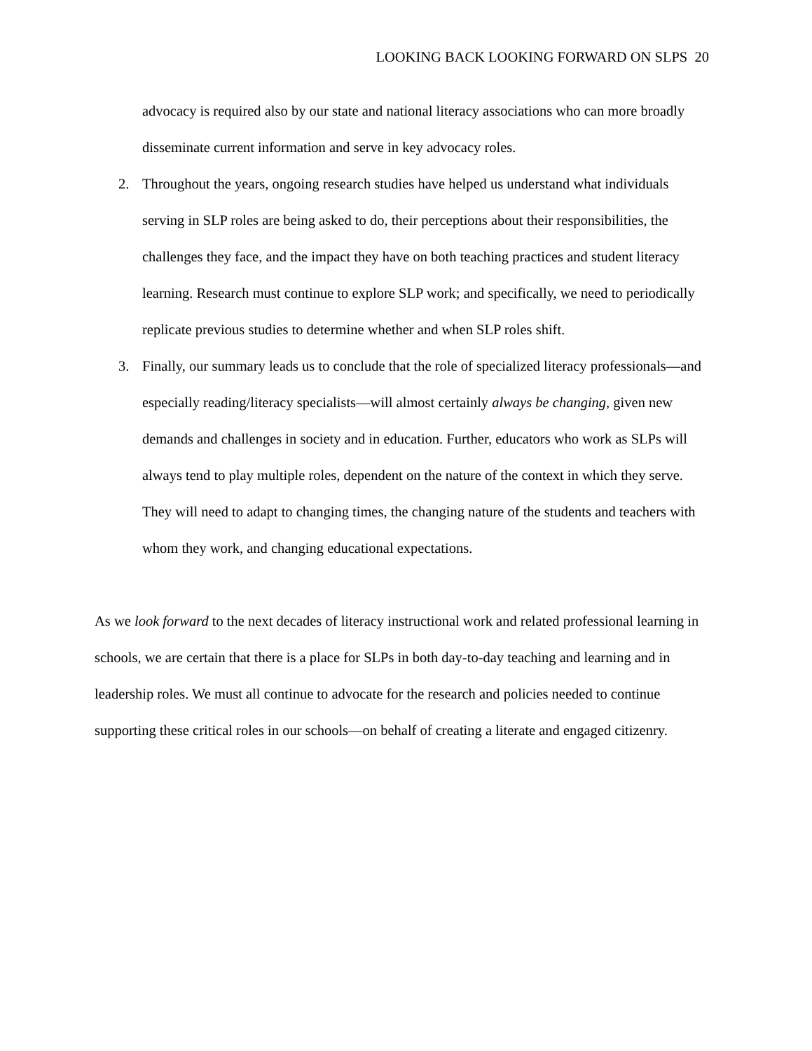LOOKING BACK LOOKING FORWARD ON SLPS 20
advocacy is required also by our state and national literacy associations who can more broadly disseminate current information and serve in key advocacy roles.
2. Throughout the years, ongoing research studies have helped us understand what individuals serving in SLP roles are being asked to do, their perceptions about their responsibilities, the challenges they face, and the impact they have on both teaching practices and student literacy learning. Research must continue to explore SLP work; and specifically, we need to periodically replicate previous studies to determine whether and when SLP roles shift.
3. Finally, our summary leads us to conclude that the role of specialized literacy professionals—and especially reading/literacy specialists—will almost certainly always be changing, given new demands and challenges in society and in education. Further, educators who work as SLPs will always tend to play multiple roles, dependent on the nature of the context in which they serve. They will need to adapt to changing times, the changing nature of the students and teachers with whom they work, and changing educational expectations.
As we look forward to the next decades of literacy instructional work and related professional learning in schools, we are certain that there is a place for SLPs in both day-to-day teaching and learning and in leadership roles. We must all continue to advocate for the research and policies needed to continue supporting these critical roles in our schools—on behalf of creating a literate and engaged citizenry.